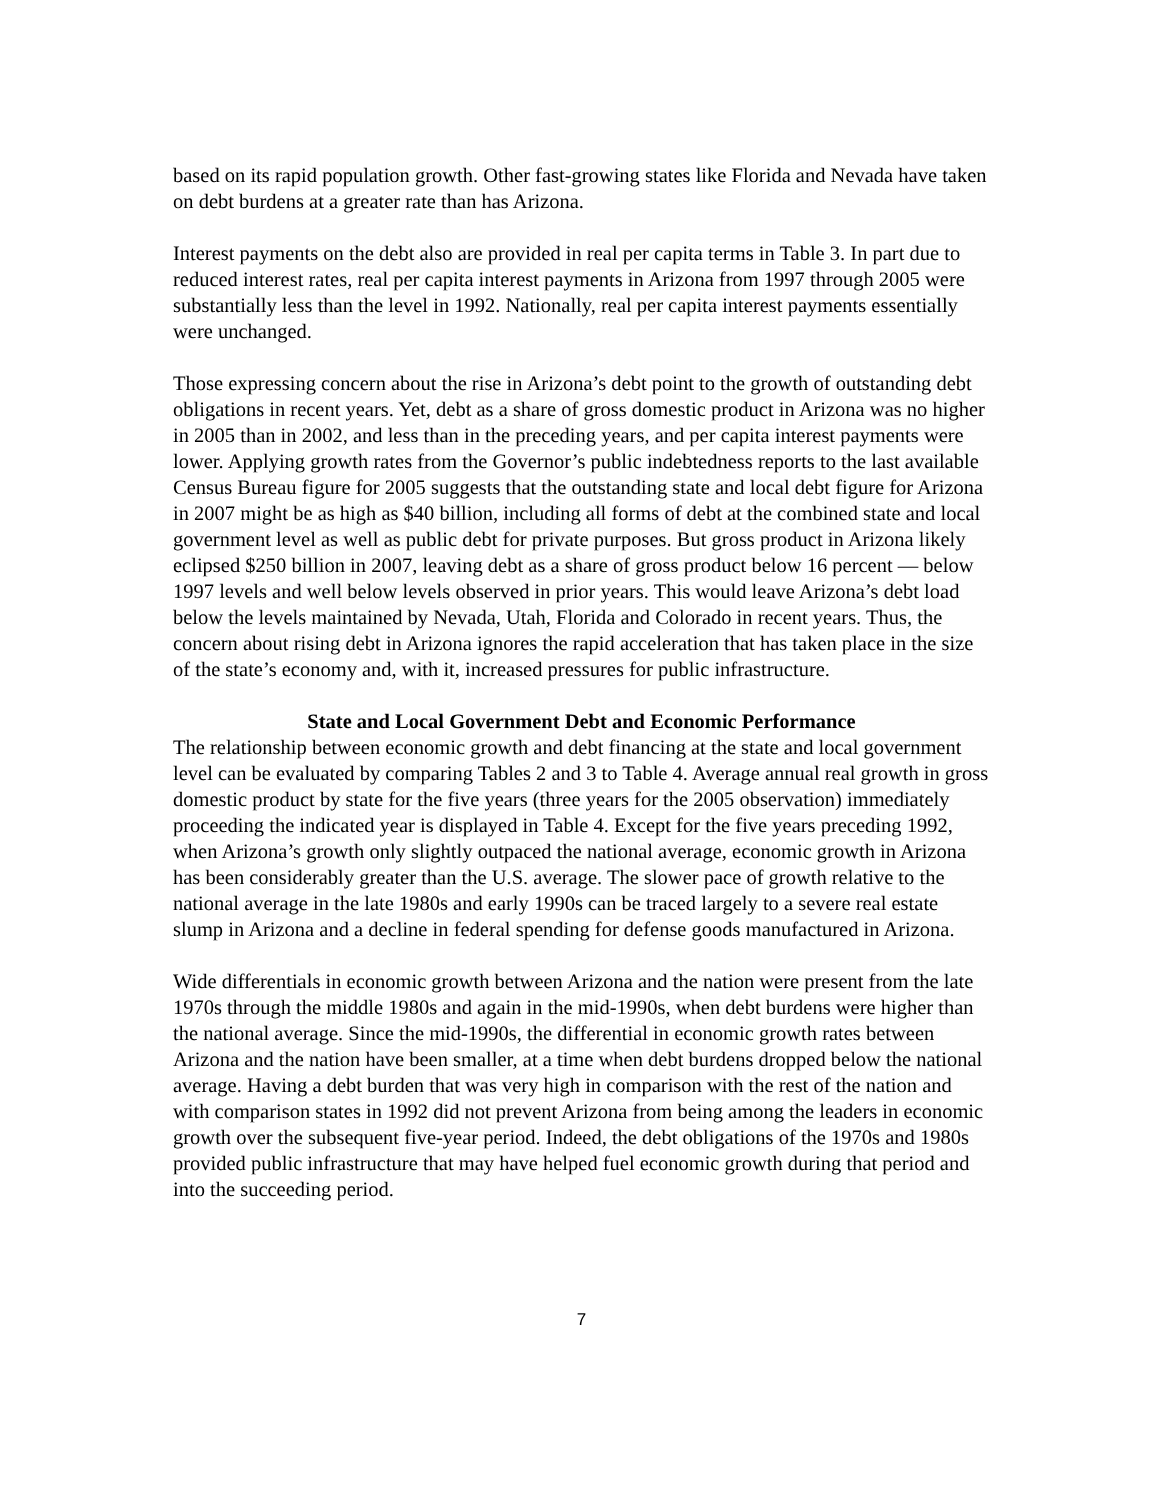based on its rapid population growth. Other fast-growing states like Florida and Nevada have taken on debt burdens at a greater rate than has Arizona.
Interest payments on the debt also are provided in real per capita terms in Table 3. In part due to reduced interest rates, real per capita interest payments in Arizona from 1997 through 2005 were substantially less than the level in 1992. Nationally, real per capita interest payments essentially were unchanged.
Those expressing concern about the rise in Arizona’s debt point to the growth of outstanding debt obligations in recent years. Yet, debt as a share of gross domestic product in Arizona was no higher in 2005 than in 2002, and less than in the preceding years, and per capita interest payments were lower. Applying growth rates from the Governor’s public indebtedness reports to the last available Census Bureau figure for 2005 suggests that the outstanding state and local debt figure for Arizona in 2007 might be as high as $40 billion, including all forms of debt at the combined state and local government level as well as public debt for private purposes. But gross product in Arizona likely eclipsed $250 billion in 2007, leaving debt as a share of gross product below 16 percent — below 1997 levels and well below levels observed in prior years. This would leave Arizona’s debt load below the levels maintained by Nevada, Utah, Florida and Colorado in recent years. Thus, the concern about rising debt in Arizona ignores the rapid acceleration that has taken place in the size of the state’s economy and, with it, increased pressures for public infrastructure.
State and Local Government Debt and Economic Performance
The relationship between economic growth and debt financing at the state and local government level can be evaluated by comparing Tables 2 and 3 to Table 4. Average annual real growth in gross domestic product by state for the five years (three years for the 2005 observation) immediately proceeding the indicated year is displayed in Table 4. Except for the five years preceding 1992, when Arizona’s growth only slightly outpaced the national average, economic growth in Arizona has been considerably greater than the U.S. average. The slower pace of growth relative to the national average in the late 1980s and early 1990s can be traced largely to a severe real estate slump in Arizona and a decline in federal spending for defense goods manufactured in Arizona.
Wide differentials in economic growth between Arizona and the nation were present from the late 1970s through the middle 1980s and again in the mid-1990s, when debt burdens were higher than the national average. Since the mid-1990s, the differential in economic growth rates between Arizona and the nation have been smaller, at a time when debt burdens dropped below the national average. Having a debt burden that was very high in comparison with the rest of the nation and with comparison states in 1992 did not prevent Arizona from being among the leaders in economic growth over the subsequent five-year period. Indeed, the debt obligations of the 1970s and 1980s provided public infrastructure that may have helped fuel economic growth during that period and into the succeeding period.
7